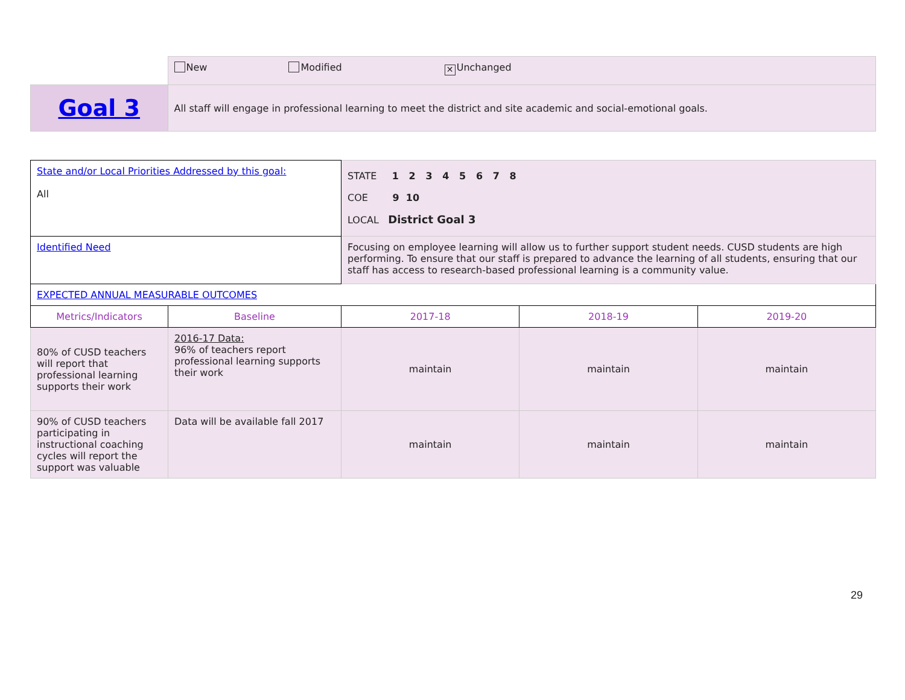| | New Modified ✕ Unchanged |
| Goal 3 | All staff will engage in professional learning to meet the district and site academic and social-emotional goals. |
| State and/or Local Priorities Addressed by this goal: All | | STATE 1 2 3 4 5 6 7 8 COE 9 10 LOCAL District Goal 3 | | |
| Identified Need | | Focusing on employee learning will allow us to further support student needs. CUSD students are high performing. To ensure that our staff is prepared to advance the learning of all students, ensuring that our staff has access to research-based professional learning is a community value. | | |
| EXPECTED ANNUAL MEASURABLE OUTCOMES | | | | |
| Metrics/Indicators | Baseline | 2017-18 | 2018-19 | 2019-20 |
| 80% of CUSD teachers will report that professional learning supports their work | 2016-17 Data: 96% of teachers report professional learning supports their work | maintain | maintain | maintain |
| 90% of CUSD teachers participating in instructional coaching cycles will report the support was valuable | Data will be available fall 2017 | maintain | maintain | maintain |
29